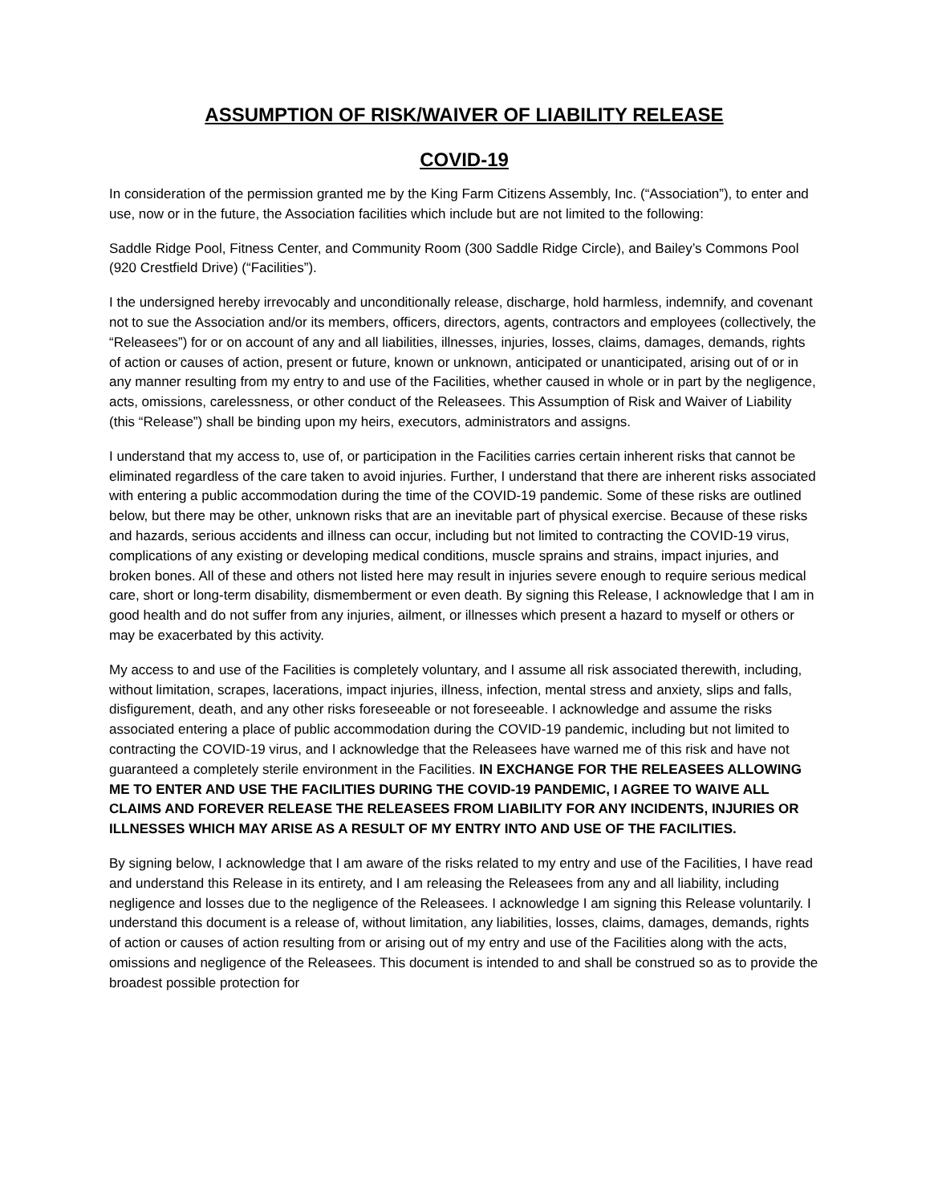ASSUMPTION OF RISK/WAIVER OF LIABILITY RELEASE
COVID-19
In consideration of the permission granted me by the King Farm Citizens Assembly, Inc. (“Association”), to enter and use, now or in the future, the Association facilities which include but are not limited to the following:
Saddle Ridge Pool, Fitness Center, and Community Room (300 Saddle Ridge Circle), and Bailey’s Commons Pool (920 Crestfield Drive) (“Facilities”).
I the undersigned hereby irrevocably and unconditionally release, discharge, hold harmless, indemnify, and covenant not to sue the Association and/or its members, officers, directors, agents, contractors and employees (collectively, the “Releasees”) for or on account of any and all liabilities, illnesses, injuries, losses, claims, damages, demands, rights of action or causes of action, present or future, known or unknown, anticipated or unanticipated, arising out of or in any manner resulting from my entry to and use of the Facilities, whether caused in whole or in part by the negligence, acts, omissions, carelessness, or other conduct of the Releasees. This Assumption of Risk and Waiver of Liability (this “Release”) shall be binding upon my heirs, executors, administrators and assigns.
I understand that my access to, use of, or participation in the Facilities carries certain inherent risks that cannot be eliminated regardless of the care taken to avoid injuries. Further, I understand that there are inherent risks associated with entering a public accommodation during the time of the COVID-19 pandemic. Some of these risks are outlined below, but there may be other, unknown risks that are an inevitable part of physical exercise. Because of these risks and hazards, serious accidents and illness can occur, including but not limited to contracting the COVID-19 virus, complications of any existing or developing medical conditions, muscle sprains and strains, impact injuries, and broken bones. All of these and others not listed here may result in injuries severe enough to require serious medical care, short or long-term disability, dismemberment or even death. By signing this Release, I acknowledge that I am in good health and do not suffer from any injuries, ailment, or illnesses which present a hazard to myself or others or may be exacerbated by this activity.
My access to and use of the Facilities is completely voluntary, and I assume all risk associated therewith, including, without limitation, scrapes, lacerations, impact injuries, illness, infection, mental stress and anxiety, slips and falls, disfigurement, death, and any other risks foreseeable or not foreseeable. I acknowledge and assume the risks associated entering a place of public accommodation during the COVID-19 pandemic, including but not limited to contracting the COVID-19 virus, and I acknowledge that the Releasees have warned me of this risk and have not guaranteed a completely sterile environment in the Facilities. IN EXCHANGE FOR THE RELEASEES ALLOWING ME TO ENTER AND USE THE FACILITIES DURING THE COVID-19 PANDEMIC, I AGREE TO WAIVE ALL CLAIMS AND FOREVER RELEASE THE RELEASEES FROM LIABILITY FOR ANY INCIDENTS, INJURIES OR ILLNESSES WHICH MAY ARISE AS A RESULT OF MY ENTRY INTO AND USE OF THE FACILITIES.
By signing below, I acknowledge that I am aware of the risks related to my entry and use of the Facilities, I have read and understand this Release in its entirety, and I am releasing the Releasees from any and all liability, including negligence and losses due to the negligence of the Releasees. I acknowledge I am signing this Release voluntarily. I understand this document is a release of, without limitation, any liabilities, losses, claims, damages, demands, rights of action or causes of action resulting from or arising out of my entry and use of the Facilities along with the acts, omissions and negligence of the Releasees. This document is intended to and shall be construed so as to provide the broadest possible protection for